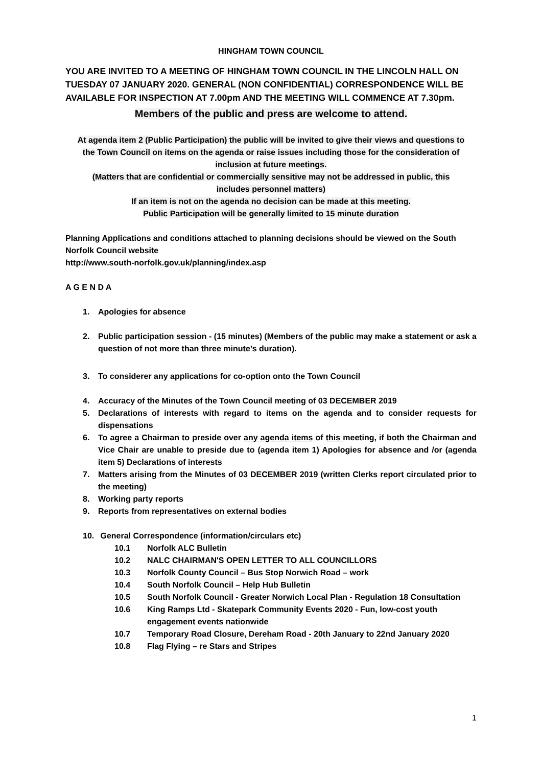HINGHAM TOWN COUNCIL
YOU ARE INVITED TO A MEETING OF HINGHAM TOWN COUNCIL IN THE LINCOLN HALL ON TUESDAY 07 JANUARY 2020. GENERAL (NON CONFIDENTIAL) CORRESPONDENCE WILL BE AVAILABLE FOR INSPECTION AT 7.00pm AND THE MEETING WILL COMMENCE AT 7.30pm.
Members of the public and press are welcome to attend.
At agenda item 2 (Public Participation) the public will be invited to give their views and questions to the Town Council on items on the agenda or raise issues including those for the consideration of inclusion at future meetings.
(Matters that are confidential or commercially sensitive may not be addressed in public, this includes personnel matters)
If an item is not on the agenda no decision can be made at this meeting.
Public Participation will be generally limited to 15 minute duration
Planning Applications and conditions attached to planning decisions should be viewed on the South Norfolk Council website
http://www.south-norfolk.gov.uk/planning/index.asp
A G E N D A
1. Apologies for absence
2. Public participation session - (15 minutes) (Members of the public may make a statement or ask a question of not more than three minute’s duration).
3. To considerer any applications for co-option onto the Town Council
4. Accuracy of the Minutes of the Town Council meeting of 03 DECEMBER 2019
5. Declarations of interests with regard to items on the agenda and to consider requests for dispensations
6. To agree a Chairman to preside over any agenda items of this meeting, if both the Chairman and Vice Chair are unable to preside due to (agenda item 1) Apologies for absence and /or (agenda item 5) Declarations of interests
7. Matters arising from the Minutes of 03 DECEMBER 2019 (written Clerks report circulated prior to the meeting)
8. Working party reports
9. Reports from representatives on external bodies
10. General Correspondence (information/circulars etc)
10.1 Norfolk ALC Bulletin
10.2 NALC CHAIRMAN'S OPEN LETTER TO ALL COUNCILLORS
10.3 Norfolk County Council – Bus Stop Norwich Road – work
10.4 South Norfolk Council – Help Hub Bulletin
10.5 South Norfolk Council - Greater Norwich Local Plan - Regulation 18 Consultation
10.6 King Ramps Ltd - Skatepark Community Events 2020 - Fun, low-cost youth engagement events nationwide
10.7 Temporary Road Closure, Dereham Road - 20th January to 22nd January 2020
10.8 Flag Flying – re Stars and Stripes
1